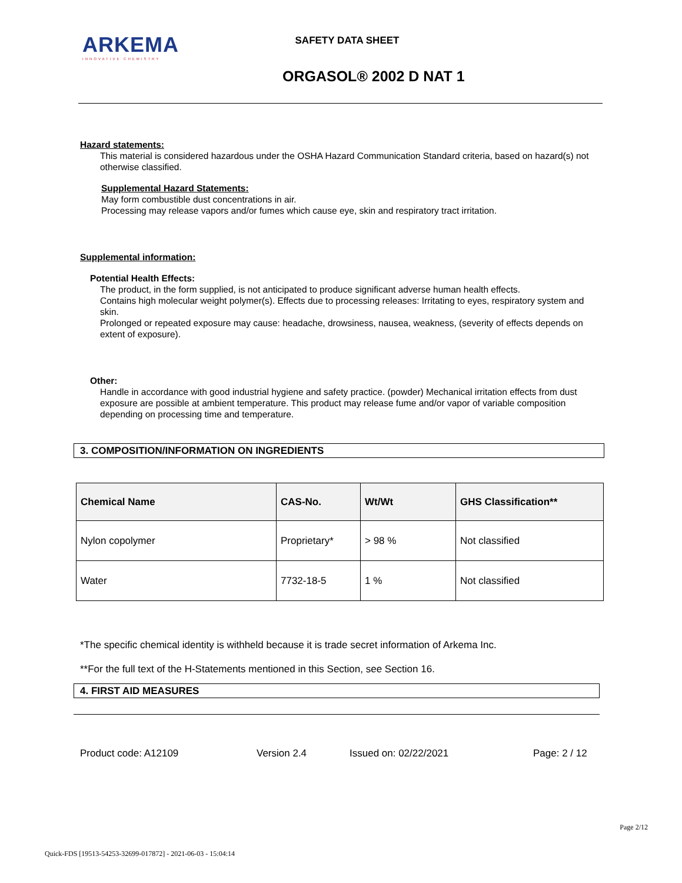ARKEMA
INNOVATIVE CHEMISTRY
SAFETY DATA SHEET
ORGASOL® 2002 D NAT 1
Hazard statements:
This material is considered hazardous under the OSHA Hazard Communication Standard criteria, based on hazard(s) not otherwise classified.
Supplemental Hazard Statements:
May form combustible dust concentrations in air.
Processing may release vapors and/or fumes which cause eye, skin and respiratory tract irritation.
Supplemental information:
Potential Health Effects:
The product, in the form supplied, is not anticipated to produce significant adverse human health effects.
Contains high molecular weight polymer(s). Effects due to processing releases: Irritating to eyes, respiratory system and skin.
Prolonged or repeated exposure may cause: headache, drowsiness, nausea, weakness, (severity of effects depends on extent of exposure).
Other:
Handle in accordance with good industrial hygiene and safety practice. (powder) Mechanical irritation effects from dust exposure are possible at ambient temperature. This product may release fume and/or vapor of variable composition depending on processing time and temperature.
3. COMPOSITION/INFORMATION ON INGREDIENTS
| Chemical Name | CAS-No. | Wt/Wt | GHS Classification** |
| --- | --- | --- | --- |
| Nylon copolymer | Proprietary* | > 98 % | Not classified |
| Water | 7732-18-5 | 1 % | Not classified |
*The specific chemical identity is withheld because it is trade secret information of Arkema Inc.
**For the full text of the H-Statements mentioned in this Section, see Section 16.
4. FIRST AID MEASURES
Product code: A12109 Version 2.4 Issued on: 02/22/2021 Page: 2 / 12
Page 2/12
Quick-FDS [19513-54253-32699-017872] - 2021-06-03 - 15:04:14